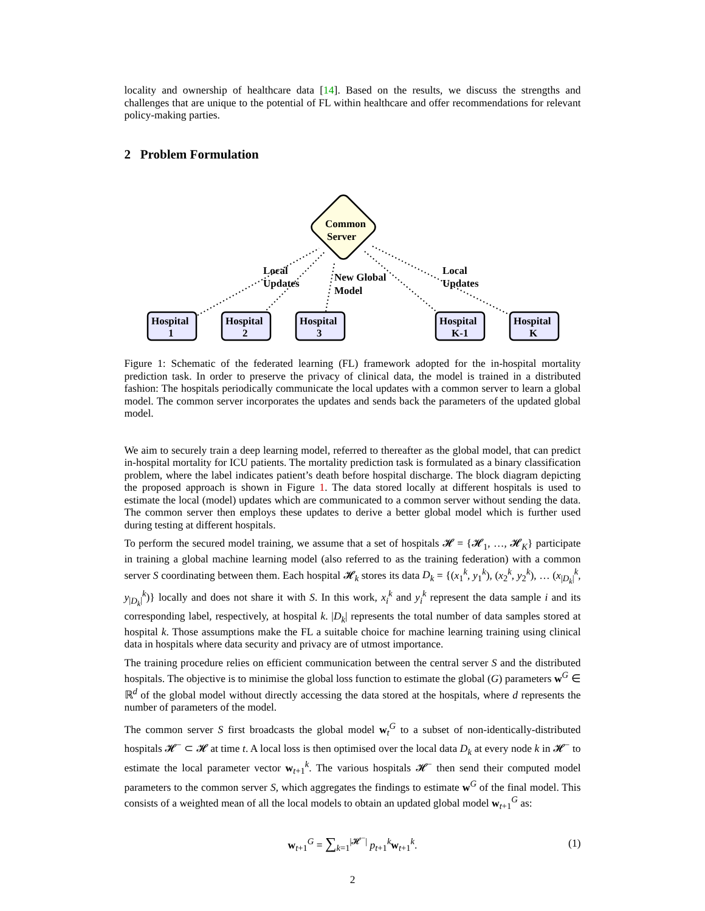locality and ownership of healthcare data [14]. Based on the results, we discuss the strengths and challenges that are unique to the potential of FL within healthcare and offer recommendations for relevant policy-making parties.
2 Problem Formulation
Common
Server
Local
Updates
New Global
Model
Local
Updates
Hospital
1
Hospital
2
Hospital
3
Hospital
K-1
Hospital
K
Figure 1: Schematic of the federated learning (FL) framework adopted for the in-hospital mortality prediction task. In order to preserve the privacy of clinical data, the model is trained in a distributed fashion: The hospitals periodically communicate the local updates with a common server to learn a global model. The common server incorporates the updates and sends back the parameters of the updated global model.
We aim to securely train a deep learning model, referred to thereafter as the global model, that can predict in-hospital mortality for ICU patients. The mortality prediction task is formulated as a binary classification problem, where the label indicates patient’s death before hospital discharge. The block diagram depicting the proposed approach is shown in Figure 1. The data stored locally at different hospitals is used to estimate the local (model) updates which are communicated to a common server without sending the data. The common server then employs these updates to derive a better global model which is further used during testing at different hospitals.
To perform the secured model training, we assume that a set of hospitals 𝓗 = {𝓗<sub>1</sub>, …, 𝓗<sub>K</sub>} participate in training a global machine learning model (also referred to as the training federation) with a common server S coordinating between them. Each hospital 𝓗<sub>k</sub> stores its data D<sub>k</sub> = {(x<sub>1</sub><sup>k</sup>, y<sub>1</sub><sup>k</sup>), (x<sub>2</sub><sup>k</sup>, y<sub>2</sub><sup>k</sup>), … (x<sub>|D<sub>k</sub>|</sub><sup>k</sup>, y<sub>|D<sub>k</sub>|</sub><sup>k</sup>)} locally and does not share it with S. In this work, x<sub>i</sub><sup>k</sup> and y<sub>i</sub><sup>k</sup> represent the data sample i and its corresponding label, respectively, at hospital k. |D<sub>k</sub>| represents the total number of data samples stored at hospital k. Those assumptions make the FL a suitable choice for machine learning training using clinical data in hospitals where data security and privacy are of utmost importance.
The training procedure relies on efficient communication between the central server S and the distributed hospitals. The objective is to minimise the global loss function to estimate the global (G) parameters w<sup>G</sup> ∈ ℝ<sup>d</sup> of the global model without directly accessing the data stored at the hospitals, where d represents the number of parameters of the model.
The common server S first broadcasts the global model w<sub>t</sub><sup>G</sup> to a subset of non-identically-distributed hospitals 𝓗<sup>−</sup> ⊂ 𝓗 at time t. A local loss is then optimised over the local data D<sub>k</sub> at every node k in 𝓗<sup>−</sup> to estimate the local parameter vector w<sub>t+1</sub><sup>k</sup>. The various hospitals 𝓗<sup>−</sup> then send their computed model parameters to the common server S, which aggregates the findings to estimate w<sup>G</sup> of the final model. This consists of a weighted mean of all the local models to obtain an updated global model w<sub>t+1</sub><sup>G</sup> as:
w<sub>t+1</sub><sup>G</sup> = ∑<sub>k=1</sub><sup>|𝓗<sup>−</sup>|</sup> p<sub>t+1</sub><sup>k</sup>w<sub>t+1</sub><sup>k</sup>. (1)
2